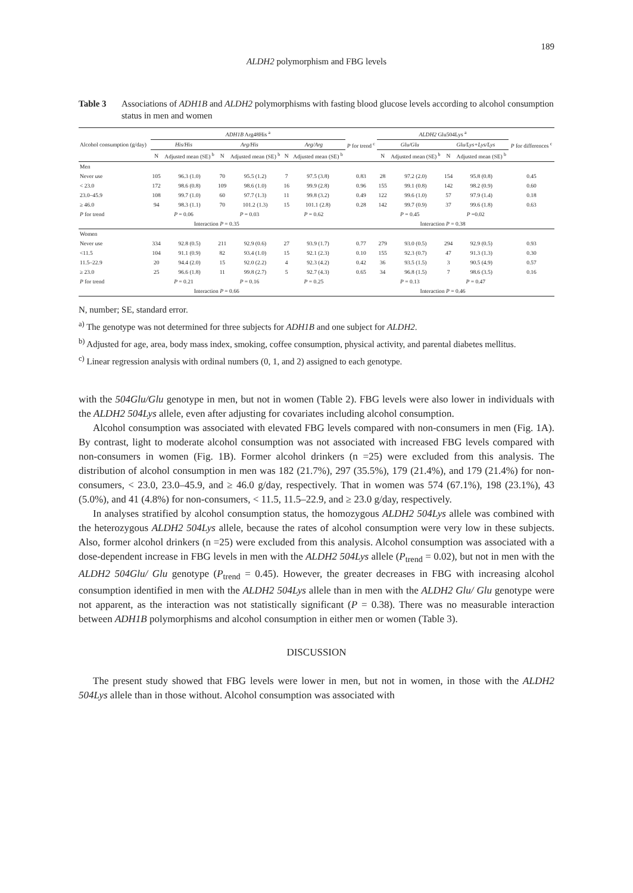189
ALDH2 polymorphism and FBG levels
Table 3 Associations of ADH1B and ALDH2 polymorphisms with fasting blood glucose levels according to alcohol consumption status in men and women
| Alcohol consumption (g/day) | ADH1B Arg48His <sup>a</sup> | | | | | | P for trend <sup>c</sup> | ALDH2 Glu504Lys <sup>a</sup> | | | | P for differences <sup>c</sup> |
| --- | --- | --- | --- | --- | --- | --- | --- | --- | --- | --- | --- | --- |
| | His/His | | Arg/His | | Arg/Arg | | | Glu/Glu | | Glu/Lys+Lys/Lys | | |
| | N | Adjusted mean (SE) <sup>b</sup> | N | Adjusted mean (SE) <sup>b</sup> | N | Adjusted mean (SE) <sup>b</sup> | | N | Adjusted mean (SE) <sup>b</sup> | N | Adjusted mean (SE) <sup>b</sup> | |
| Men | | | | | | | | | | | | |
| Never use | 105 | 96.3 (1.0) | 70 | 95.5 (1.2) | 7 | 97.5 (3.8) | 0.83 | 28 | 97.2 (2.0) | 154 | 95.8 (0.8) | 0.45 |
| < 23.0 | 172 | 98.6 (0.8) | 109 | 98.6 (1.0) | 16 | 99.9 (2.8) | 0.96 | 155 | 99.1 (0.8) | 142 | 98.2 (0.9) | 0.60 |
| 23.0–45.9 | 108 | 99.7 (1.0) | 60 | 97.7 (1.3) | 11 | 99.8 (3.2) | 0.49 | 122 | 99.6 (1.0) | 57 | 97.9 (1.4) | 0.18 |
| ≥ 46.0 | 94 | 98.3 (1.1) | 70 | 101.2 (1.3) | 15 | 101.1 (2.8) | 0.28 | 142 | 99.7 (0.9) | 37 | 99.6 (1.8) | 0.63 |
| P for trend | P = 0.06 | | P = 0.03 | | P = 0.62 | | | P = 0.45 | | P =0.02 | | |
| | Interaction P = 0.35 | | | | | | | Interaction P = 0.38 | | | | |
| Women | | | | | | | | | | | | |
| Never use | 334 | 92.8 (0.5) | 211 | 92.9 (0.6) | 27 | 93.9 (1.7) | 0.77 | 279 | 93.0 (0.5) | 294 | 92.9 (0.5) | 0.93 |
| <11.5 | 104 | 91.1 (0.9) | 82 | 93.4 (1.0) | 15 | 92.1 (2.3) | 0.10 | 155 | 92.3 (0.7) | 47 | 91.3 (1.3) | 0.30 |
| 11.5–22.9 | 20 | 94.4 (2.0) | 15 | 92.0 (2.2) | 4 | 92.3 (4.2) | 0.42 | 36 | 93.5 (1.5) | 3 | 90.5 (4.9) | 0.57 |
| ≥ 23.0 | 25 | 96.6 (1.8) | 11 | 99.8 (2.7) | 5 | 92.7 (4.3) | 0.65 | 34 | 96.8 (1.5) | 7 | 98.6 (3.5) | 0.16 |
| P for trend | P = 0.21 | | P = 0.16 | | P = 0.25 | | | P = 0.13 | | P = 0.47 | | |
| | Interaction P = 0.66 | | | | | | | Interaction P = 0.46 | | | | |
N, number; SE, standard error.
<sup>a)</sup> The genotype was not determined for three subjects for ADH1B and one subject for ALDH2.
<sup>b)</sup> Adjusted for age, area, body mass index, smoking, coffee consumption, physical activity, and parental diabetes mellitus.
<sup>c)</sup> Linear regression analysis with ordinal numbers (0, 1, and 2) assigned to each genotype.
with the 504Glu/Glu genotype in men, but not in women (Table 2). FBG levels were also lower in individuals with the ALDH2 504Lys allele, even after adjusting for covariates including alcohol consumption.
Alcohol consumption was associated with elevated FBG levels compared with non-consumers in men (Fig. 1A). By contrast, light to moderate alcohol consumption was not associated with increased FBG levels compared with non-consumers in women (Fig. 1B). Former alcohol drinkers (n =25) were excluded from this analysis. The distribution of alcohol consumption in men was 182 (21.7%), 297 (35.5%), 179 (21.4%), and 179 (21.4%) for non-consumers, < 23.0, 23.0–45.9, and ≥ 46.0 g/day, respectively. That in women was 574 (67.1%), 198 (23.1%), 43 (5.0%), and 41 (4.8%) for non-consumers, < 11.5, 11.5–22.9, and ≥ 23.0 g/day, respectively.
In analyses stratified by alcohol consumption status, the homozygous ALDH2 504Lys allele was combined with the heterozygous ALDH2 504Lys allele, because the rates of alcohol consumption were very low in these subjects. Also, former alcohol drinkers (n =25) were excluded from this analysis. Alcohol consumption was associated with a dose-dependent increase in FBG levels in men with the ALDH2 504Lys allele (P<sub>trend</sub> = 0.02), but not in men with the ALDH2 504Glu/ Glu genotype (P<sub>trend</sub> = 0.45). However, the greater decreases in FBG with increasing alcohol consumption identified in men with the ALDH2 504Lys allele than in men with the ALDH2 Glu/ Glu genotype were not apparent, as the interaction was not statistically significant (P = 0.38). There was no measurable interaction between ADH1B polymorphisms and alcohol consumption in either men or women (Table 3).
DISCUSSION
The present study showed that FBG levels were lower in men, but not in women, in those with the ALDH2 504Lys allele than in those without. Alcohol consumption was associated with